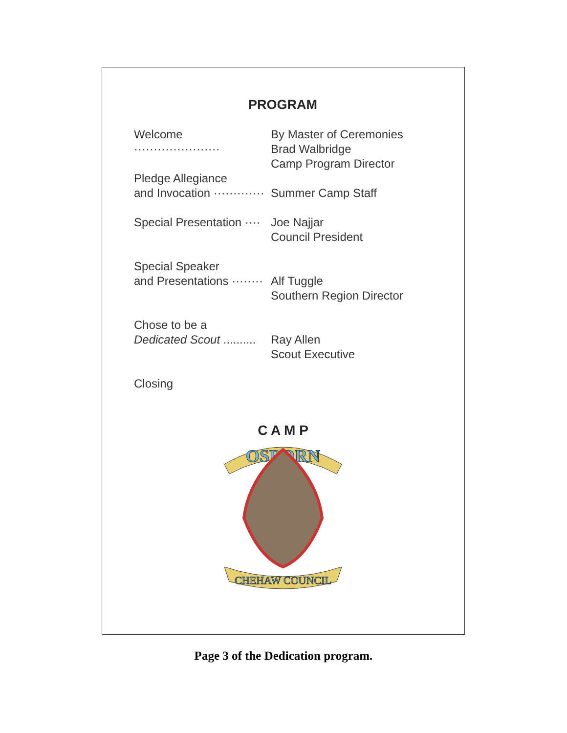PROGRAM
Welcome ······················
By Master of Ceremonies
Brad Walbridge
Camp Program Director
Pledge Allegiance
and Invocation ·············
Summer Camp Staff
Special Presentation ····
Joe Najjar
Council President
Special Speaker
and Presentations ········
Alf Tuggle
Southern Region Director
Chose to be a
Dedicated Scout ..........
Ray Allen
Scout Executive
Closing
C A M P
OSBORN
CHEHAW COUNCIL
Page 3 of the Dedication program.